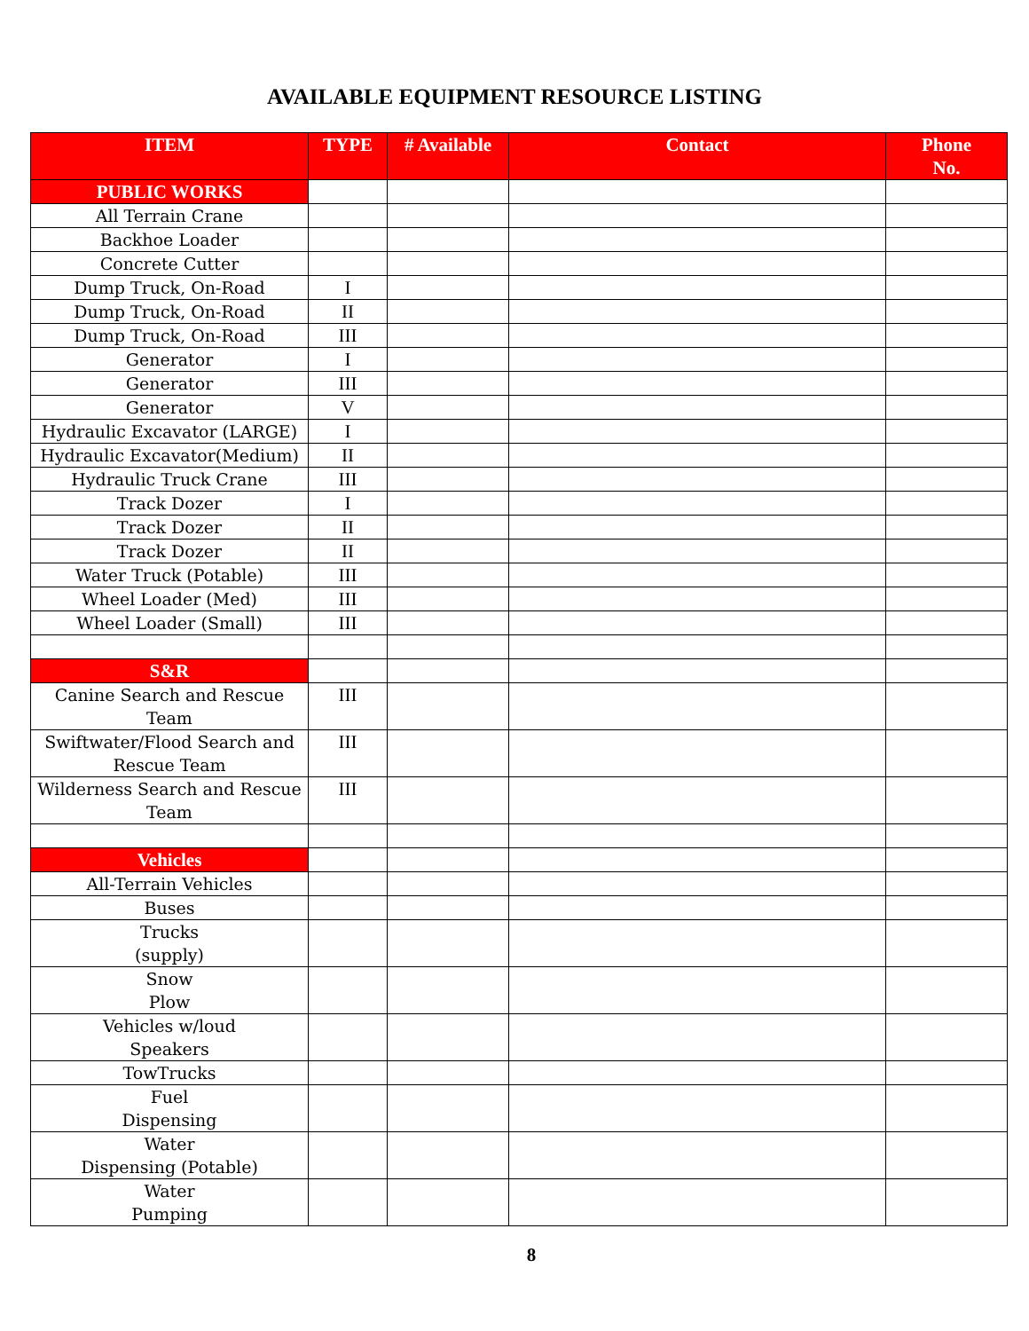AVAILABLE EQUIPMENT RESOURCE LISTING
| ITEM | TYPE | # Available | Contact | Phone No. |
| --- | --- | --- | --- | --- |
| PUBLIC WORKS | | | | |
| All Terrain Crane | | | | |
| Backhoe Loader | | | | |
| Concrete Cutter | | | | |
| Dump Truck, On-Road | I | | | |
| Dump Truck, On-Road | II | | | |
| Dump Truck, On-Road | III | | | |
| Generator | I | | | |
| Generator | III | | | |
| Generator | V | | | |
| Hydraulic Excavator (LARGE) | I | | | |
| Hydraulic Excavator(Medium) | II | | | |
| Hydraulic Truck Crane | III | | | |
| Track Dozer | I | | | |
| Track Dozer | II | | | |
| Track Dozer | II | | | |
| Water Truck (Potable) | III | | | |
| Wheel Loader (Med) | III | | | |
| Wheel Loader (Small) | III | | | |
| S&R | | | | |
| Canine Search and Rescue Team | III | | | |
| Swiftwater/Flood Search and Rescue Team | III | | | |
| Wilderness Search and Rescue Team | III | | | |
| Vehicles | | | | |
| All-Terrain Vehicles | | | | |
| Buses | | | | |
| Trucks (supply) | | | | |
| Snow Plow | | | | |
| Vehicles w/loud Speakers | | | | |
| TowTrucks | | | | |
| Fuel Dispensing | | | | |
| Water Dispensing (Potable) | | | | |
| Water Pumping | | | | |
8